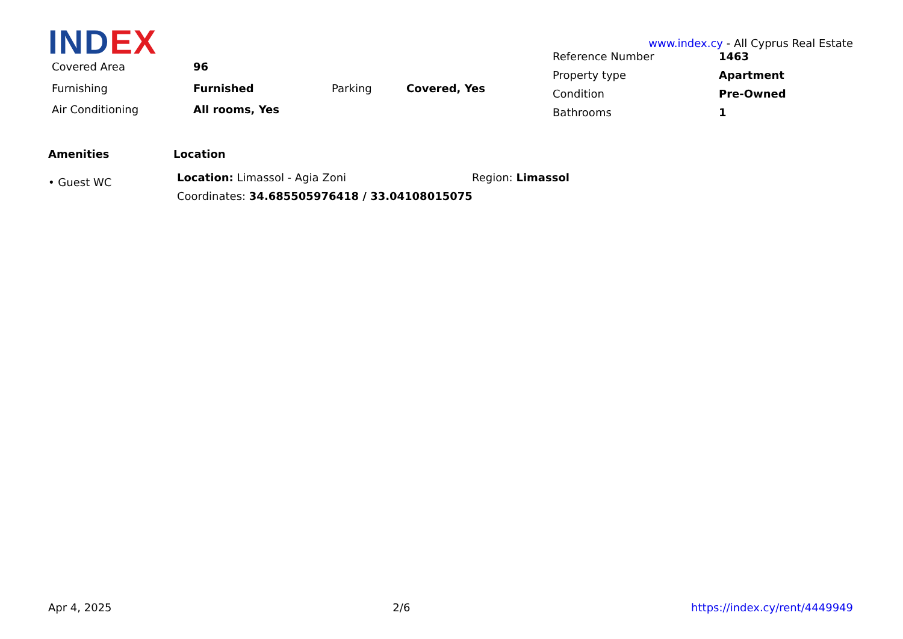IND EX
www.index.cy - All Cyprus Real Estate
| Covered Area | 96 | | |
| Furnishing | Furnished | Parking | Covered, Yes |
| Air Conditioning | All rooms, Yes | | |
| Reference Number | 1463 |
| Property type | Apartment |
| Condition | Pre-Owned |
| Bathrooms | 1 |
Amenities
• Guest WC
Location
| Location: Limassol - Agia Zoni | Region: Limassol |
| Coordinates: 34.685505976418 / 33.04108015075 | |
Apr 4, 2025 2/6 https://index.cy/rent/4449949